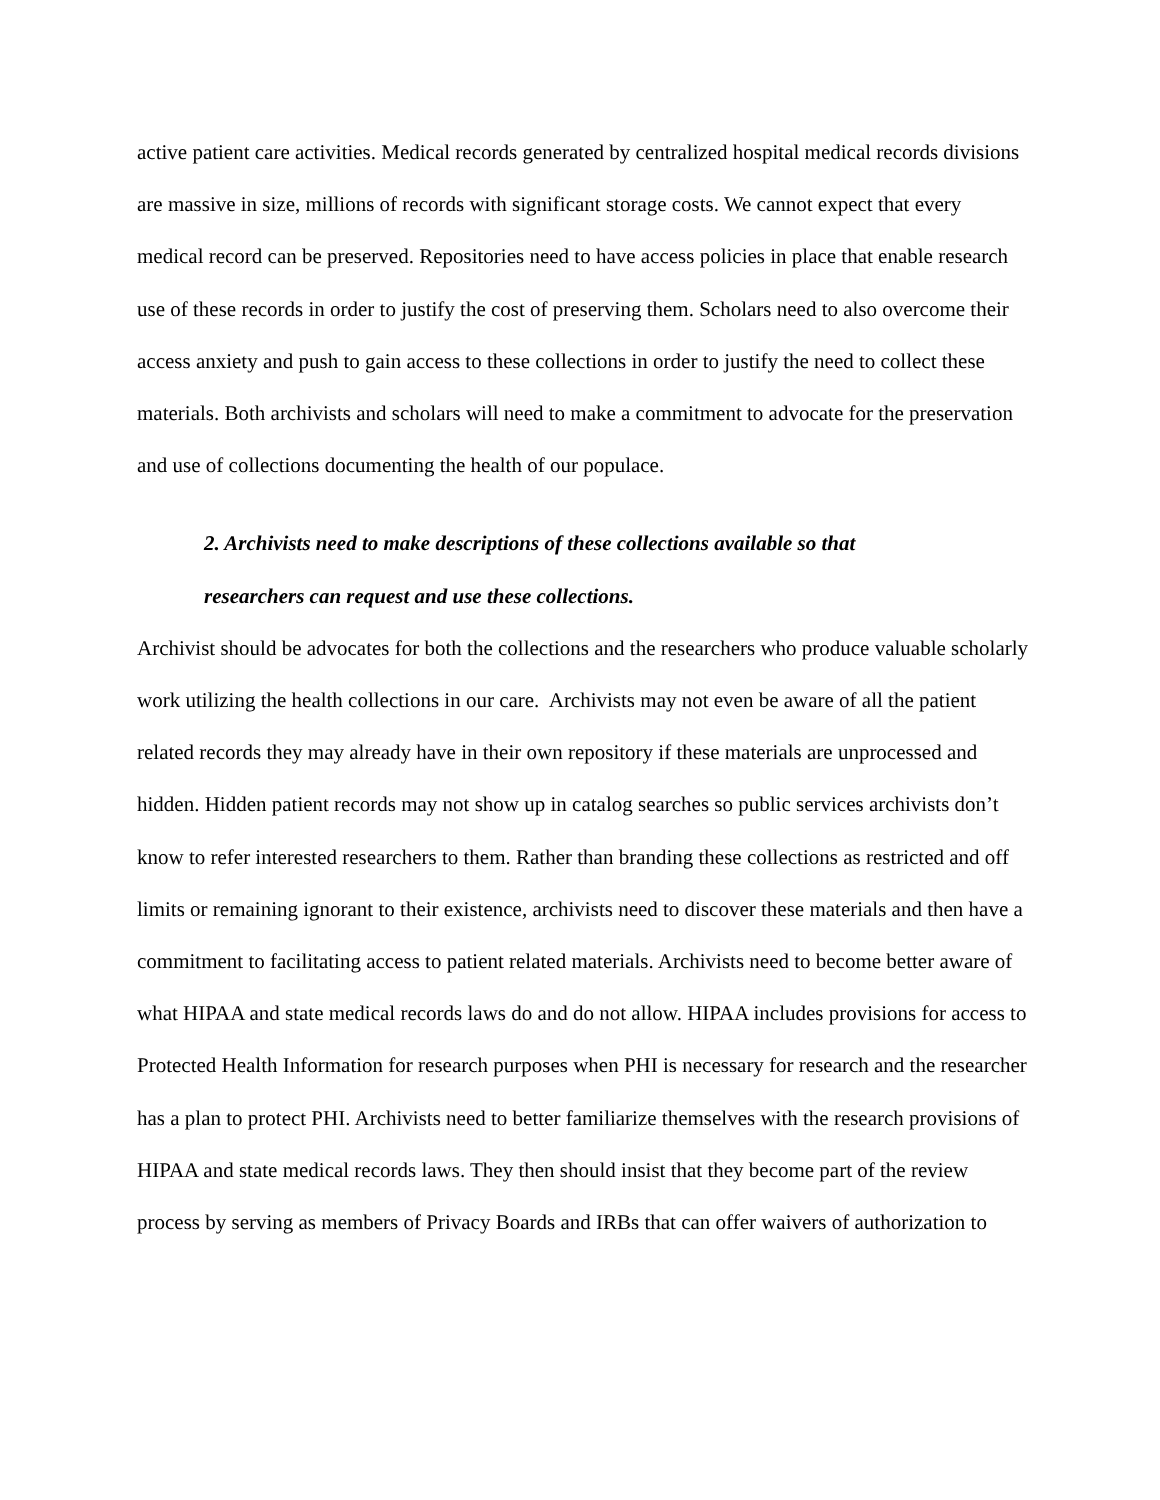active patient care activities. Medical records generated by centralized hospital medical records divisions are massive in size, millions of records with significant storage costs. We cannot expect that every medical record can be preserved. Repositories need to have access policies in place that enable research use of these records in order to justify the cost of preserving them. Scholars need to also overcome their access anxiety and push to gain access to these collections in order to justify the need to collect these materials. Both archivists and scholars will need to make a commitment to advocate for the preservation and use of collections documenting the health of our populace.
2. Archivists need to make descriptions of these collections available so that
researchers can request and use these collections.
Archivist should be advocates for both the collections and the researchers who produce valuable scholarly work utilizing the health collections in our care. Archivists may not even be aware of all the patient related records they may already have in their own repository if these materials are unprocessed and hidden. Hidden patient records may not show up in catalog searches so public services archivists don’t know to refer interested researchers to them. Rather than branding these collections as restricted and off limits or remaining ignorant to their existence, archivists need to discover these materials and then have a commitment to facilitating access to patient related materials. Archivists need to become better aware of what HIPAA and state medical records laws do and do not allow. HIPAA includes provisions for access to Protected Health Information for research purposes when PHI is necessary for research and the researcher has a plan to protect PHI. Archivists need to better familiarize themselves with the research provisions of HIPAA and state medical records laws. They then should insist that they become part of the review process by serving as members of Privacy Boards and IRBs that can offer waivers of authorization to